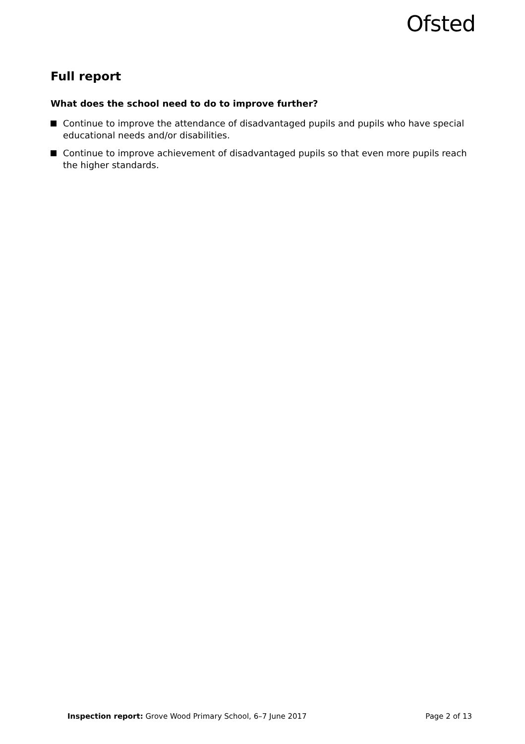Ofsted
Full report
What does the school need to do to improve further?
Continue to improve the attendance of disadvantaged pupils and pupils who have special educational needs and/or disabilities.
Continue to improve achievement of disadvantaged pupils so that even more pupils reach the higher standards.
Inspection report: Grove Wood Primary School, 6–7 June 2017 Page 2 of 13